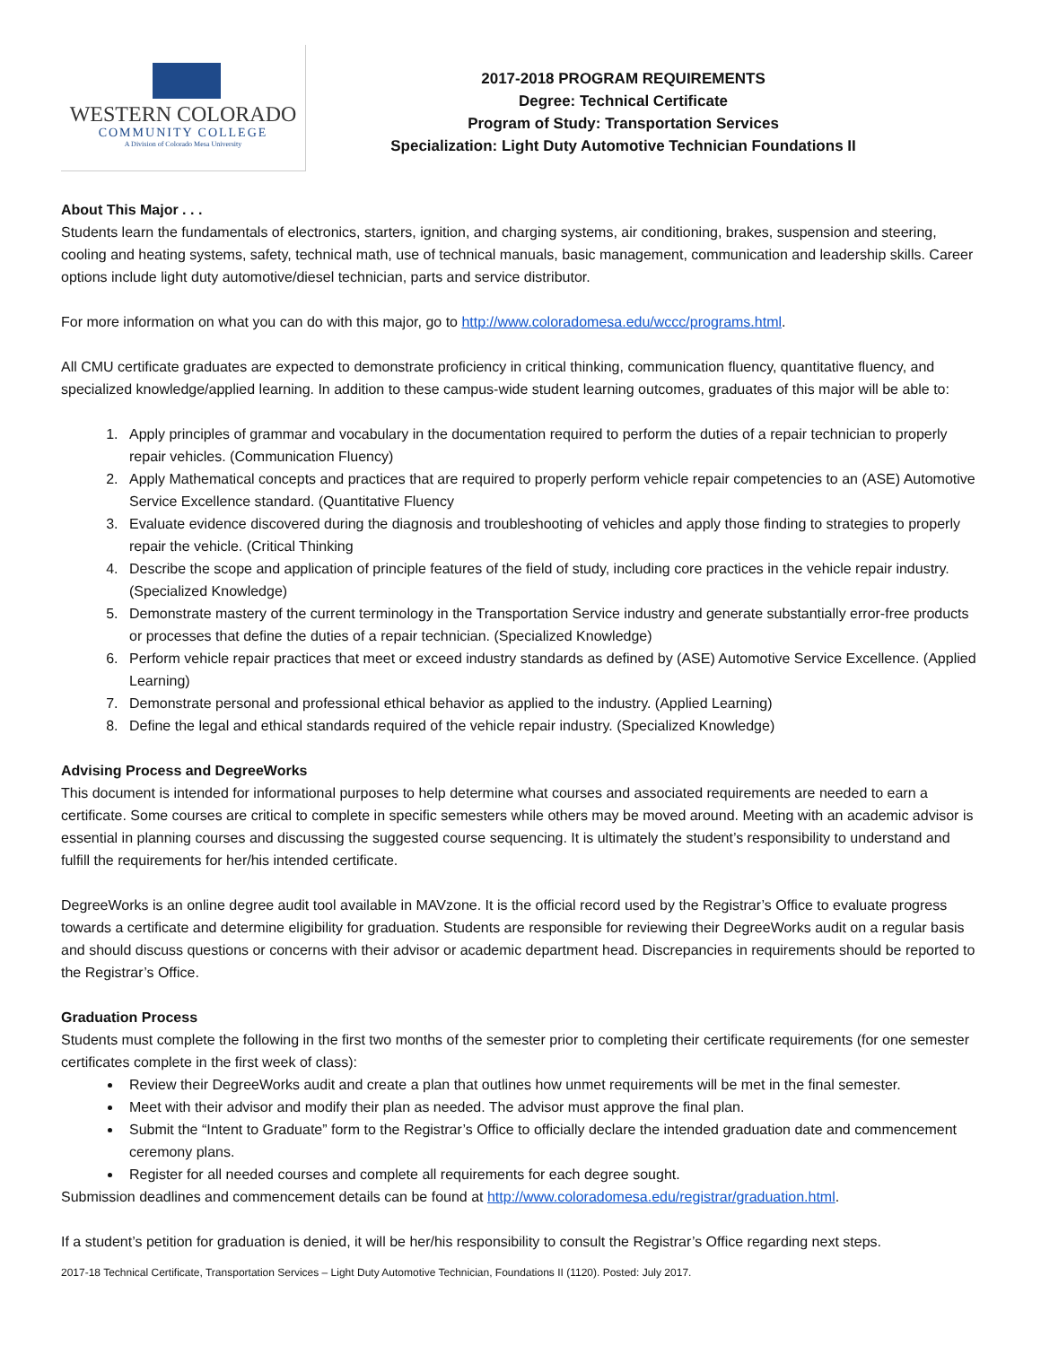WESTERN COLORADO
COMMUNITY COLLEGE
A Division of Colorado Mesa University
2017-2018 PROGRAM REQUIREMENTS
Degree: Technical Certificate
Program of Study: Transportation Services
Specialization: Light Duty Automotive Technician Foundations II
About This Major . . .
Students learn the fundamentals of electronics, starters, ignition, and charging systems, air conditioning, brakes, suspension and steering, cooling and heating systems, safety, technical math, use of technical manuals, basic management, communication and leadership skills. Career options include light duty automotive/diesel technician, parts and service distributor.
For more information on what you can do with this major, go to http://www.coloradomesa.edu/wccc/programs.html.
All CMU certificate graduates are expected to demonstrate proficiency in critical thinking, communication fluency, quantitative fluency, and specialized knowledge/applied learning. In addition to these campus-wide student learning outcomes, graduates of this major will be able to:
1. Apply principles of grammar and vocabulary in the documentation required to perform the duties of a repair technician to properly repair vehicles. (Communication Fluency)
2. Apply Mathematical concepts and practices that are required to properly perform vehicle repair competencies to an (ASE) Automotive Service Excellence standard. (Quantitative Fluency
3. Evaluate evidence discovered during the diagnosis and troubleshooting of vehicles and apply those finding to strategies to properly repair the vehicle. (Critical Thinking
4. Describe the scope and application of principle features of the field of study, including core practices in the vehicle repair industry. (Specialized Knowledge)
5. Demonstrate mastery of the current terminology in the Transportation Service industry and generate substantially error-free products or processes that define the duties of a repair technician. (Specialized Knowledge)
6. Perform vehicle repair practices that meet or exceed industry standards as defined by (ASE) Automotive Service Excellence. (Applied Learning)
7. Demonstrate personal and professional ethical behavior as applied to the industry. (Applied Learning)
8. Define the legal and ethical standards required of the vehicle repair industry. (Specialized Knowledge)
Advising Process and DegreeWorks
This document is intended for informational purposes to help determine what courses and associated requirements are needed to earn a certificate. Some courses are critical to complete in specific semesters while others may be moved around. Meeting with an academic advisor is essential in planning courses and discussing the suggested course sequencing. It is ultimately the student’s responsibility to understand and fulfill the requirements for her/his intended certificate.
DegreeWorks is an online degree audit tool available in MAVzone. It is the official record used by the Registrar’s Office to evaluate progress towards a certificate and determine eligibility for graduation. Students are responsible for reviewing their DegreeWorks audit on a regular basis and should discuss questions or concerns with their advisor or academic department head. Discrepancies in requirements should be reported to the Registrar’s Office.
Graduation Process
Students must complete the following in the first two months of the semester prior to completing their certificate requirements (for one semester certificates complete in the first week of class):
Review their DegreeWorks audit and create a plan that outlines how unmet requirements will be met in the final semester.
Meet with their advisor and modify their plan as needed. The advisor must approve the final plan.
Submit the “Intent to Graduate” form to the Registrar’s Office to officially declare the intended graduation date and commencement ceremony plans.
Register for all needed courses and complete all requirements for each degree sought.
Submission deadlines and commencement details can be found at http://www.coloradomesa.edu/registrar/graduation.html.
If a student’s petition for graduation is denied, it will be her/his responsibility to consult the Registrar’s Office regarding next steps.
2017-18 Technical Certificate, Transportation Services – Light Duty Automotive Technician, Foundations II (1120). Posted: July 2017.